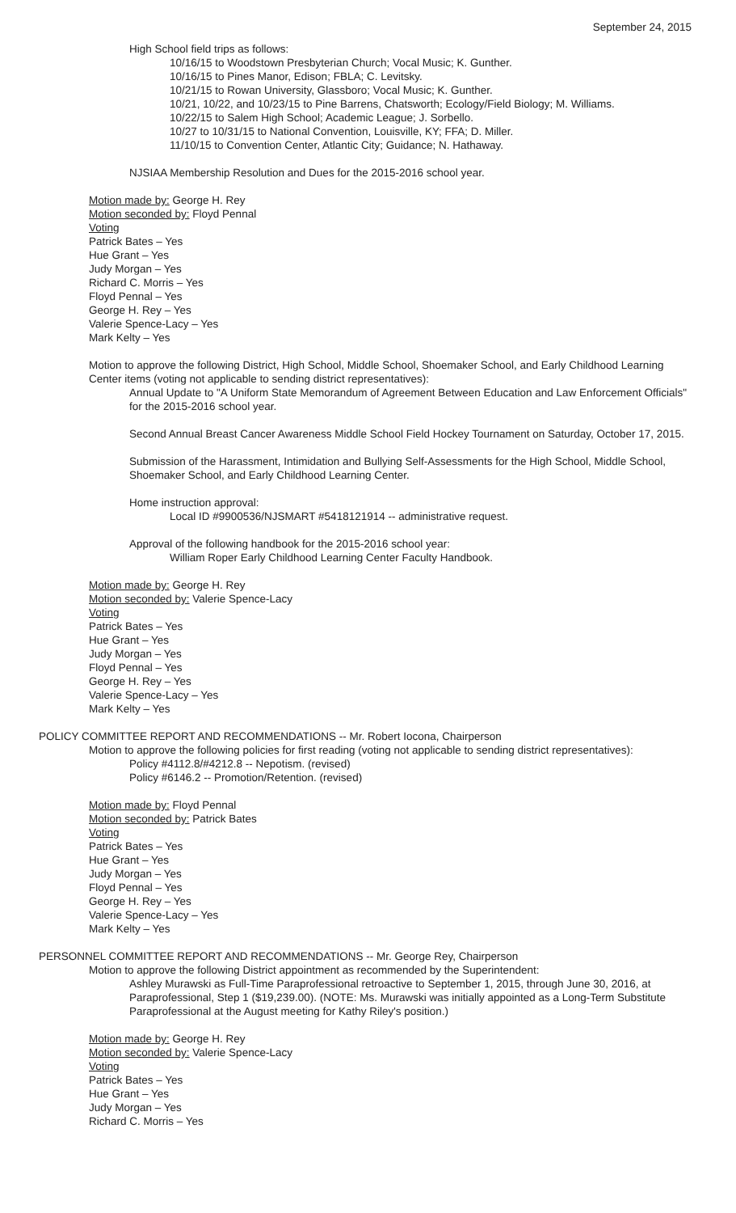September 24, 2015
High School field trips as follows:
10/16/15 to Woodstown Presbyterian Church; Vocal Music; K. Gunther.
10/16/15 to Pines Manor, Edison; FBLA; C. Levitsky.
10/21/15 to Rowan University, Glassboro; Vocal Music; K. Gunther.
10/21, 10/22, and 10/23/15 to Pine Barrens, Chatsworth; Ecology/Field Biology; M. Williams.
10/22/15 to Salem High School; Academic League; J. Sorbello.
10/27 to 10/31/15 to National Convention, Louisville, KY; FFA; D. Miller.
11/10/15 to Convention Center, Atlantic City; Guidance; N. Hathaway.
NJSIAA Membership Resolution and Dues for the 2015-2016 school year.
Motion made by: George H. Rey
Motion seconded by: Floyd Pennal
Voting
Patrick Bates – Yes
Hue Grant – Yes
Judy Morgan – Yes
Richard C. Morris – Yes
Floyd Pennal – Yes
George H. Rey – Yes
Valerie Spence-Lacy – Yes
Mark Kelty – Yes
Motion to approve the following District, High School, Middle School, Shoemaker School, and Early Childhood Learning Center items (voting not applicable to sending district representatives):
Annual Update to "A Uniform State Memorandum of Agreement Between Education and Law Enforcement Officials" for the 2015-2016 school year.
Second Annual Breast Cancer Awareness Middle School Field Hockey Tournament on Saturday, October 17, 2015.
Submission of the Harassment, Intimidation and Bullying Self-Assessments for the High School, Middle School, Shoemaker School, and Early Childhood Learning Center.
Home instruction approval:
Local ID #9900536/NJSMART #5418121914 -- administrative request.
Approval of the following handbook for the 2015-2016 school year:
William Roper Early Childhood Learning Center Faculty Handbook.
Motion made by: George H. Rey
Motion seconded by: Valerie Spence-Lacy
Voting
Patrick Bates – Yes
Hue Grant – Yes
Judy Morgan – Yes
Floyd Pennal – Yes
George H. Rey – Yes
Valerie Spence-Lacy – Yes
Mark Kelty – Yes
POLICY COMMITTEE REPORT AND RECOMMENDATIONS -- Mr. Robert Iocona, Chairperson
Motion to approve the following policies for first reading (voting not applicable to sending district representatives):
Policy #4112.8/#4212.8 -- Nepotism. (revised)
Policy #6146.2 -- Promotion/Retention. (revised)
Motion made by: Floyd Pennal
Motion seconded by: Patrick Bates
Voting
Patrick Bates – Yes
Hue Grant – Yes
Judy Morgan – Yes
Floyd Pennal – Yes
George H. Rey – Yes
Valerie Spence-Lacy – Yes
Mark Kelty – Yes
PERSONNEL COMMITTEE REPORT AND RECOMMENDATIONS -- Mr. George Rey, Chairperson
Motion to approve the following District appointment as recommended by the Superintendent:
Ashley Murawski as Full-Time Paraprofessional retroactive to September 1, 2015, through June 30, 2016, at Paraprofessional, Step 1 ($19,239.00). (NOTE: Ms. Murawski was initially appointed as a Long-Term Substitute Paraprofessional at the August meeting for Kathy Riley's position.)
Motion made by: George H. Rey
Motion seconded by: Valerie Spence-Lacy
Voting
Patrick Bates – Yes
Hue Grant – Yes
Judy Morgan – Yes
Richard C. Morris – Yes